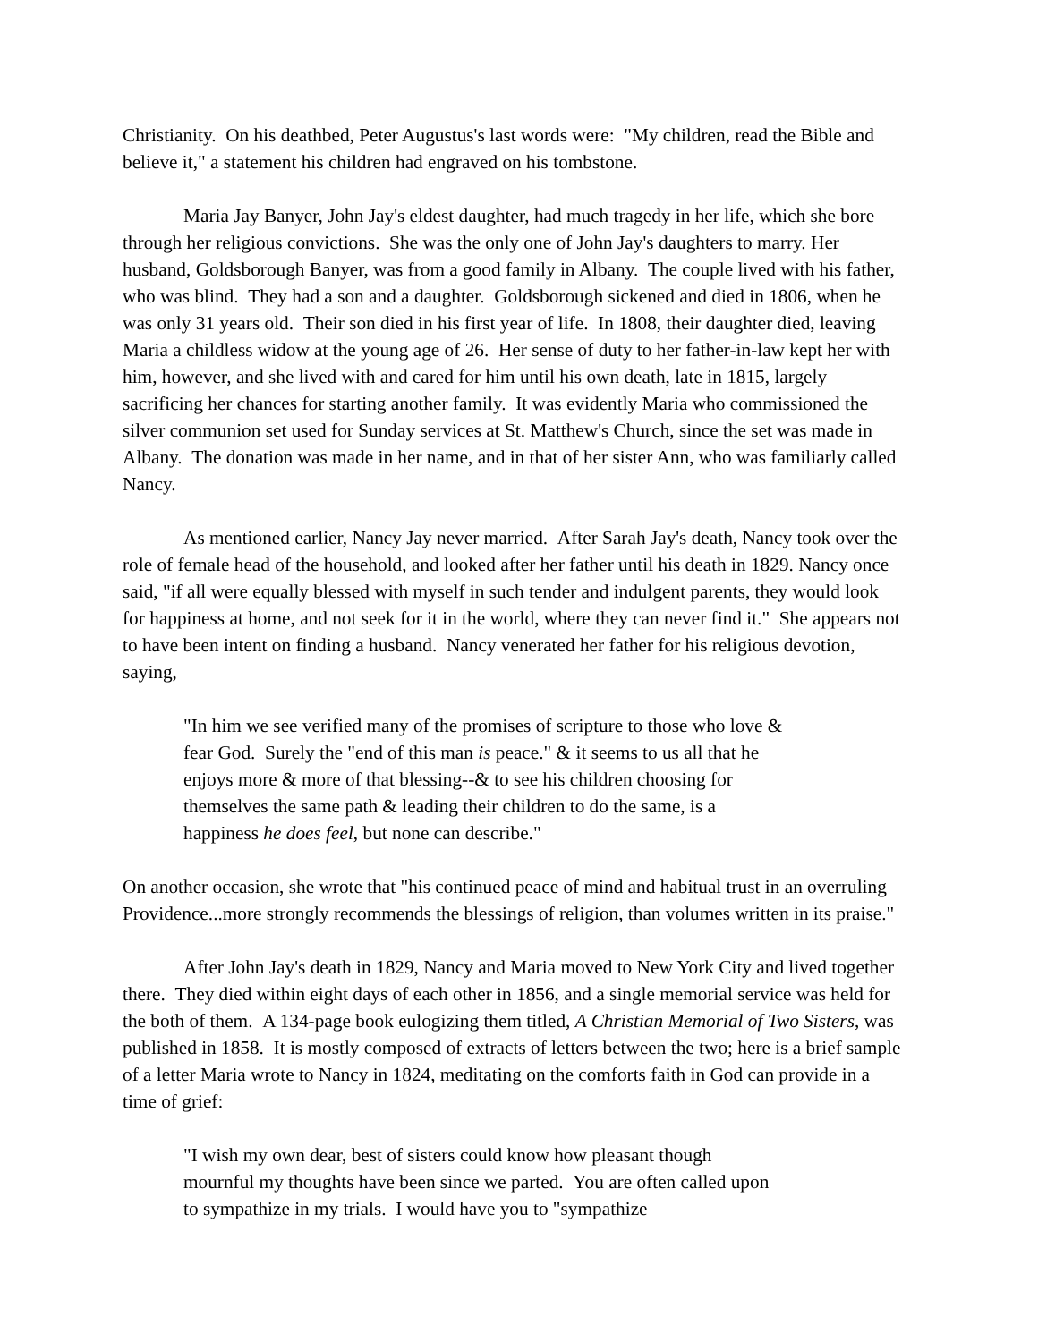Christianity. On his deathbed, Peter Augustus's last words were: "My children, read the Bible and believe it," a statement his children had engraved on his tombstone.
Maria Jay Banyer, John Jay's eldest daughter, had much tragedy in her life, which she bore through her religious convictions. She was the only one of John Jay's daughters to marry. Her husband, Goldsborough Banyer, was from a good family in Albany. The couple lived with his father, who was blind. They had a son and a daughter. Goldsborough sickened and died in 1806, when he was only 31 years old. Their son died in his first year of life. In 1808, their daughter died, leaving Maria a childless widow at the young age of 26. Her sense of duty to her father-in-law kept her with him, however, and she lived with and cared for him until his own death, late in 1815, largely sacrificing her chances for starting another family. It was evidently Maria who commissioned the silver communion set used for Sunday services at St. Matthew's Church, since the set was made in Albany. The donation was made in her name, and in that of her sister Ann, who was familiarly called Nancy.
As mentioned earlier, Nancy Jay never married. After Sarah Jay's death, Nancy took over the role of female head of the household, and looked after her father until his death in 1829. Nancy once said, "if all were equally blessed with myself in such tender and indulgent parents, they would look for happiness at home, and not seek for it in the world, where they can never find it." She appears not to have been intent on finding a husband. Nancy venerated her father for his religious devotion, saying,
"In him we see verified many of the promises of scripture to those who love & fear God. Surely the "end of this man is peace." & it seems to us all that he enjoys more & more of that blessing--& to see his children choosing for themselves the same path & leading their children to do the same, is a happiness he does feel, but none can describe."
On another occasion, she wrote that "his continued peace of mind and habitual trust in an overruling Providence...more strongly recommends the blessings of religion, than volumes written in its praise."
After John Jay's death in 1829, Nancy and Maria moved to New York City and lived together there. They died within eight days of each other in 1856, and a single memorial service was held for the both of them. A 134-page book eulogizing them titled, A Christian Memorial of Two Sisters, was published in 1858. It is mostly composed of extracts of letters between the two; here is a brief sample of a letter Maria wrote to Nancy in 1824, meditating on the comforts faith in God can provide in a time of grief:
"I wish my own dear, best of sisters could know how pleasant though mournful my thoughts have been since we parted. You are often called upon to sympathize in my trials. I would have you to "sympathize